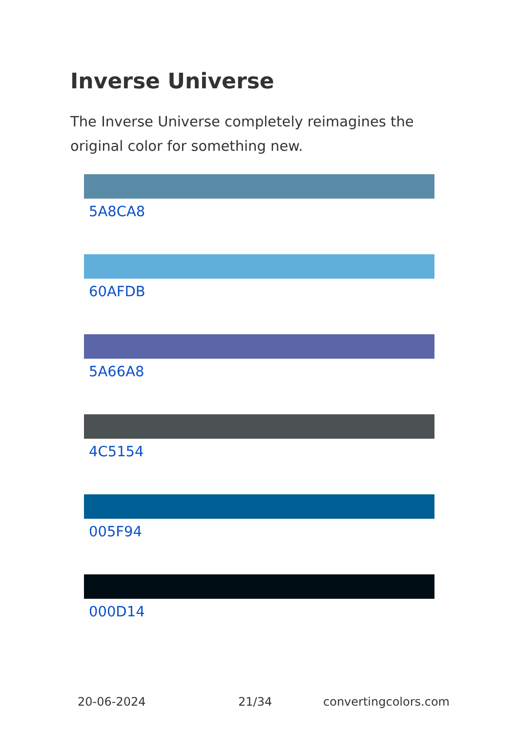Inverse Universe
The Inverse Universe completely reimagines the original color for something new.
5A8CA8
60AFDB
5A66A8
4C5154
005F94
000D14
20-06-2024 21/34 convertingcolors.com